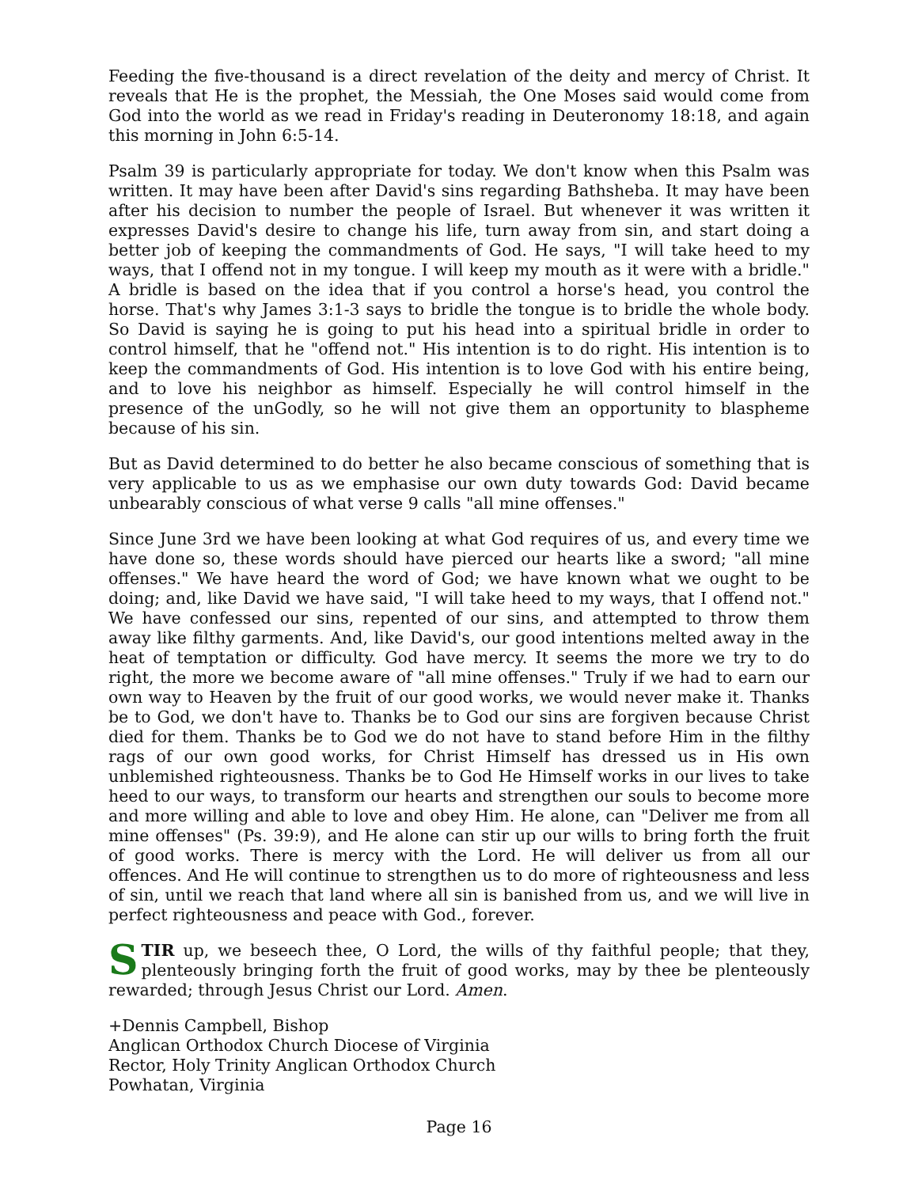Feeding the five-thousand is a direct revelation of the deity and mercy of Christ. It reveals that He is the prophet, the Messiah, the One Moses said would come from God into the world as we read in Friday's reading in Deuteronomy 18:18, and again this morning in John 6:5-14.
Psalm 39 is particularly appropriate for today. We don't know when this Psalm was written. It may have been after David's sins regarding Bathsheba. It may have been after his decision to number the people of Israel. But whenever it was written it expresses David's desire to change his life, turn away from sin, and start doing a better job of keeping the commandments of God. He says, "I will take heed to my ways, that I offend not in my tongue. I will keep my mouth as it were with a bridle." A bridle is based on the idea that if you control a horse's head, you control the horse. That's why James 3:1-3 says to bridle the tongue is to bridle the whole body. So David is saying he is going to put his head into a spiritual bridle in order to control himself, that he "offend not." His intention is to do right. His intention is to keep the commandments of God. His intention is to love God with his entire being, and to love his neighbor as himself. Especially he will control himself in the presence of the unGodly, so he will not give them an opportunity to blaspheme because of his sin.
But as David determined to do better he also became conscious of something that is very applicable to us as we emphasise our own duty towards God: David became unbearably conscious of what verse 9 calls "all mine offenses."
Since June 3rd we have been looking at what God requires of us, and every time we have done so, these words should have pierced our hearts like a sword; "all mine offenses." We have heard the word of God; we have known what we ought to be doing; and, like David we have said, "I will take heed to my ways, that I offend not." We have confessed our sins, repented of our sins, and attempted to throw them away like filthy garments. And, like David's, our good intentions melted away in the heat of temptation or difficulty. God have mercy. It seems the more we try to do right, the more we become aware of "all mine offenses." Truly if we had to earn our own way to Heaven by the fruit of our good works, we would never make it. Thanks be to God, we don't have to. Thanks be to God our sins are forgiven because Christ died for them. Thanks be to God we do not have to stand before Him in the filthy rags of our own good works, for Christ Himself has dressed us in His own unblemished righteousness. Thanks be to God He Himself works in our lives to take heed to our ways, to transform our hearts and strengthen our souls to become more and more willing and able to love and obey Him. He alone, can "Deliver me from all mine offenses" (Ps. 39:9), and He alone can stir up our wills to bring forth the fruit of good works. There is mercy with the Lord. He will deliver us from all our offences. And He will continue to strengthen us to do more of righteousness and less of sin, until we reach that land where all sin is banished from us, and we will live in perfect righteousness and peace with God., forever.
STIR up, we beseech thee, O Lord, the wills of thy faithful people; that they, plenteously bringing forth the fruit of good works, may by thee be plenteously rewarded; through Jesus Christ our Lord. Amen.
+Dennis Campbell, Bishop
Anglican Orthodox Church Diocese of Virginia
Rector, Holy Trinity Anglican Orthodox Church
Powhatan, Virginia
Page 16